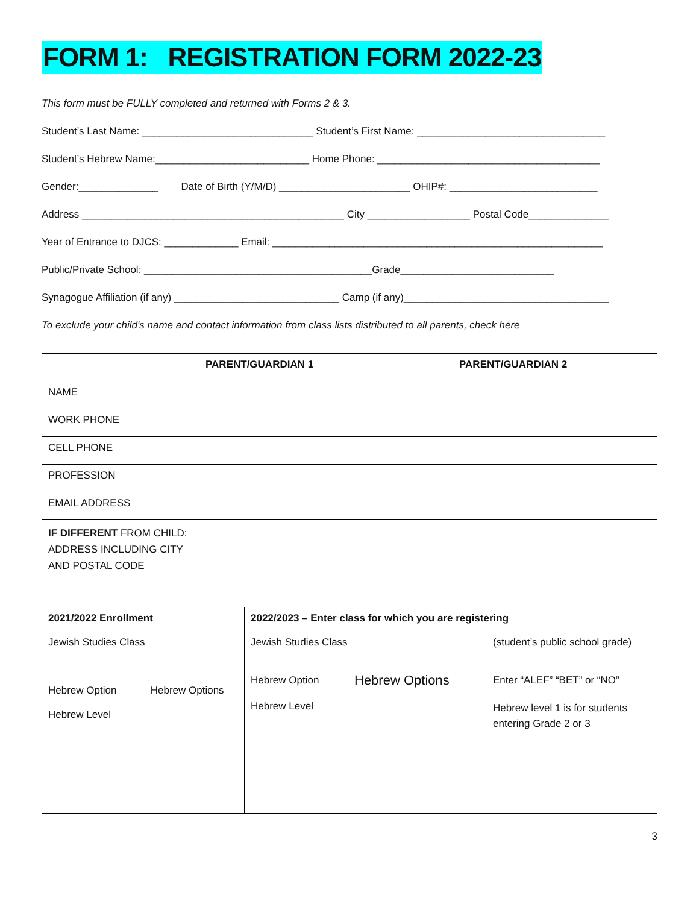FORM 1: REGISTRATION FORM 2022-23
This form must be FULLY completed and returned with Forms 2 & 3.
Student’s Last Name: ______________________________ Student’s First Name: _________________________________
Student’s Hebrew Name:___________________________ Home Phone: _______________________________________
Gender:______________ Date of Birth (Y/M/D) _______________________ OHIP#: __________________________
Address ______________________________________________ City __________________ Postal Code______________
Year of Entrance to DJCS: _____________ Email: __________________________________________________________
Public/Private School: ________________________________________Grade___________________________
Synagogue Affiliation (if any) _____________________________ Camp (if any)____________________________________
To exclude your child's name and contact information from class lists distributed to all parents, check here
| | PARENT/GUARDIAN 1 | PARENT/GUARDIAN 2 |
| --- | --- | --- |
| NAME | | |
| WORK PHONE | | |
| CELL PHONE | | |
| PROFESSION | | |
| EMAIL ADDRESS | | |
| IF DIFFERENT FROM CHILD: ADDRESS INCLUDING CITY AND POSTAL CODE | | |
| 2021/2022 Enrollment Jewish Studies Class Hebrew Option Hebrew Options Hebrew Level | 2022/2023 – Enter class for which you are registering Jewish Studies Class (student’s public school grade) Hebrew Option Hebrew Options Enter “ALEF” “BET” or “NO” Hebrew Level Hebrew level 1 is for students entering Grade 2 or 3 |
3